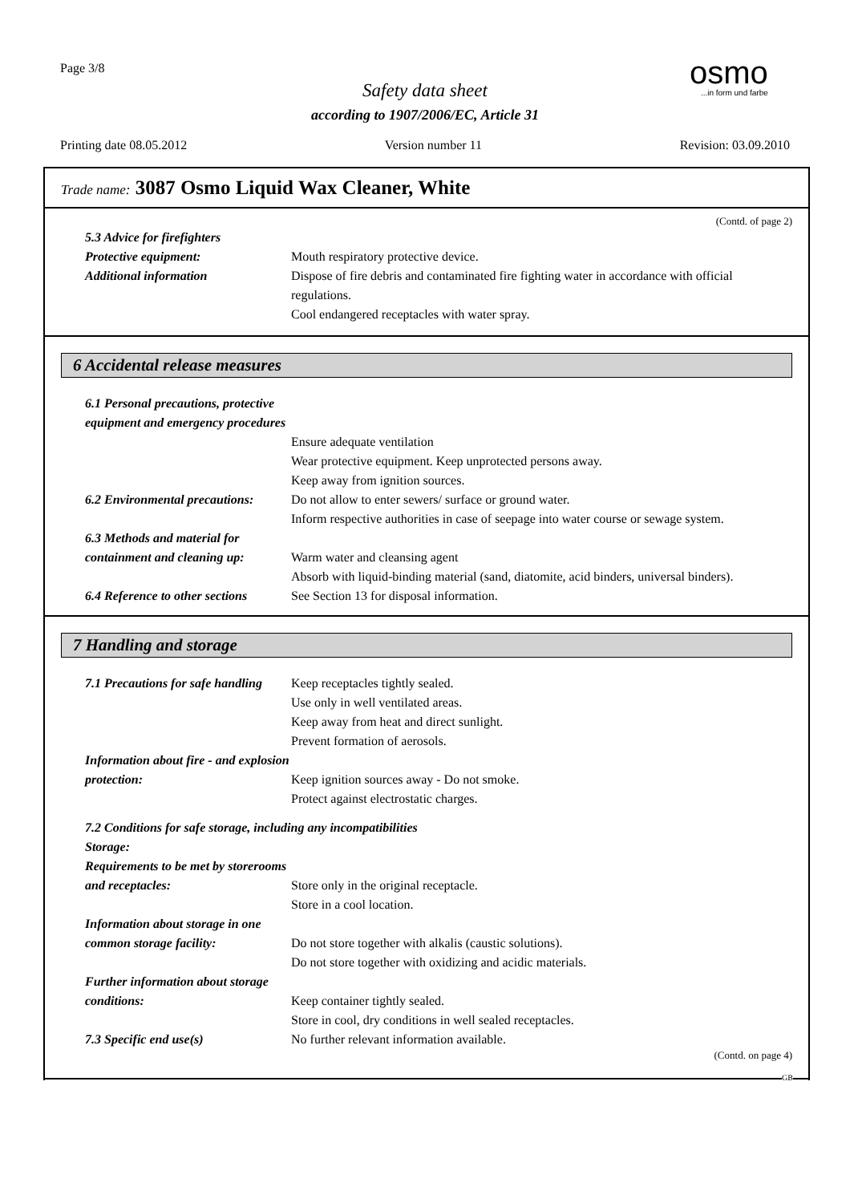Page 3/8 osmo...in form und farbe
Safety data sheet
according to 1907/2006/EC, Article 31
Printing date 08.05.2012 Version number 11 Revision: 03.09.2010
Trade name: 3087 Osmo Liquid Wax Cleaner, White
(Contd. of page 2)
5.3 Advice for firefighters
Protective equipment: Mouth respiratory protective device.
Additional information Dispose of fire debris and contaminated fire fighting water in accordance with official regulations.
Cool endangered receptacles with water spray.
6 Accidental release measures
6.1 Personal precautions, protective equipment and emergency procedures
Ensure adequate ventilation
Wear protective equipment. Keep unprotected persons away.
Keep away from ignition sources.
6.2 Environmental precautions:
Do not allow to enter sewers/ surface or ground water.
Inform respective authorities in case of seepage into water course or sewage system.
6.3 Methods and material for containment and cleaning up:
Warm water and cleansing agent
Absorb with liquid-binding material (sand, diatomite, acid binders, universal binders).
6.4 Reference to other sections
See Section 13 for disposal information.
7 Handling and storage
7.1 Precautions for safe handling
Keep receptacles tightly sealed.
Use only in well ventilated areas.
Keep away from heat and direct sunlight.
Prevent formation of aerosols.
Information about fire - and explosion protection:
Keep ignition sources away - Do not smoke.
Protect against electrostatic charges.
7.2 Conditions for safe storage, including any incompatibilities
Storage:
Requirements to be met by storerooms and receptacles:
Store only in the original receptacle.
Store in a cool location.
Information about storage in one common storage facility:
Do not store together with alkalis (caustic solutions).
Do not store together with oxidizing and acidic materials.
Further information about storage conditions:
Keep container tightly sealed.
Store in cool, dry conditions in well sealed receptacles.
7.3 Specific end use(s) No further relevant information available.
(Contd. on page 4)
GB